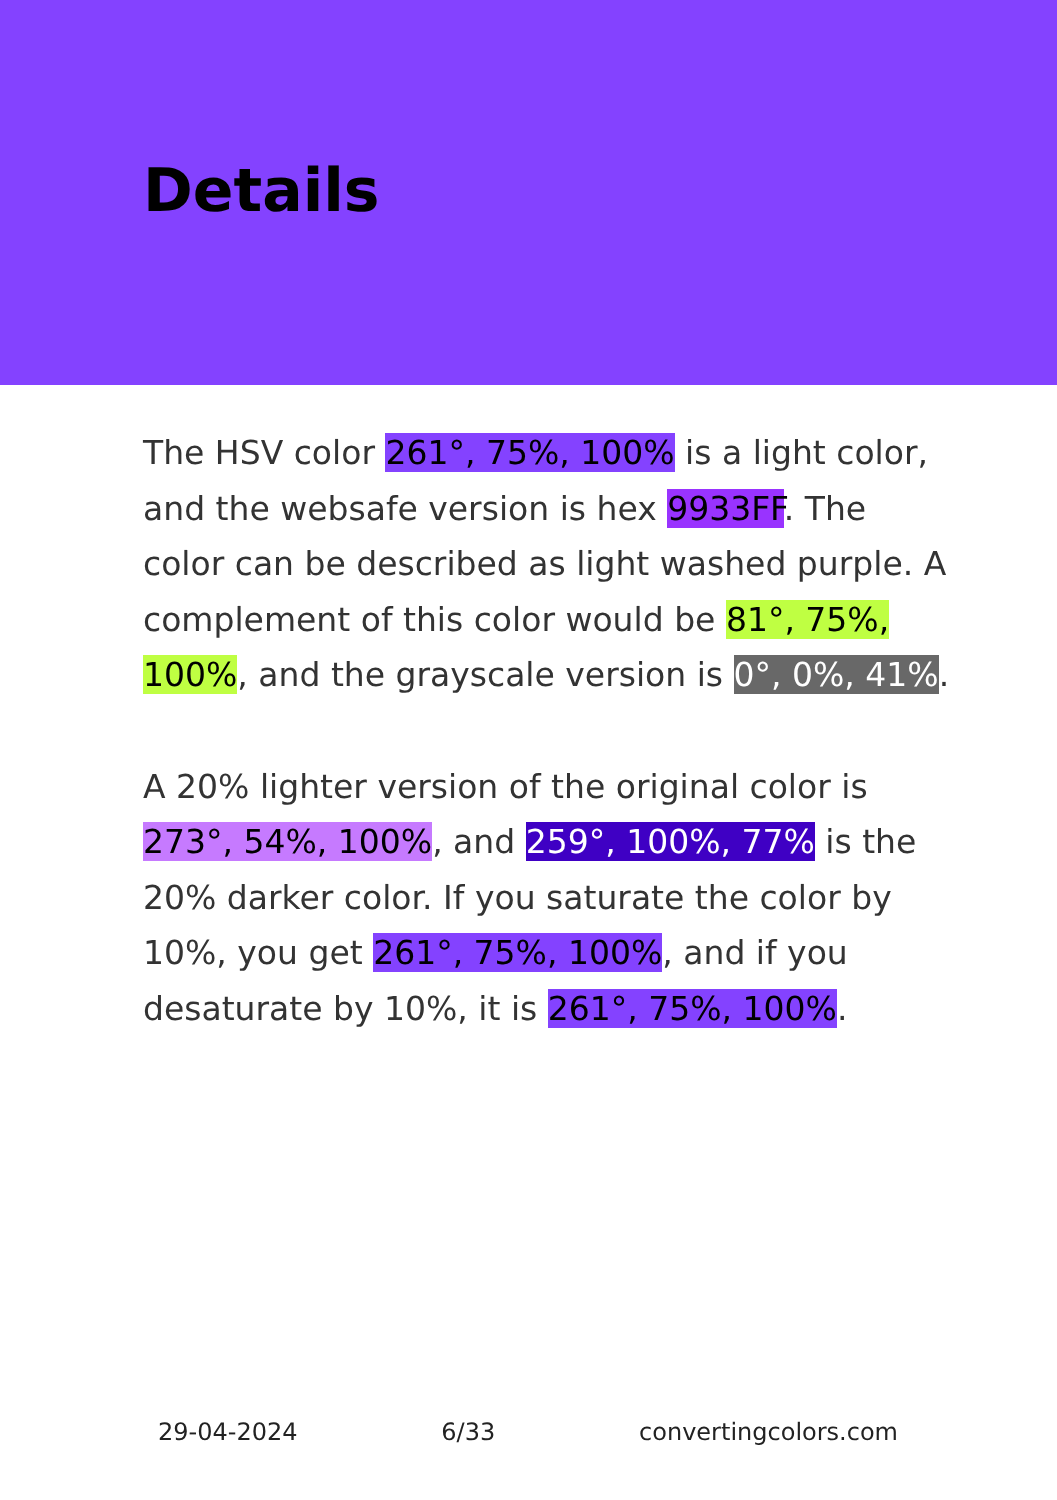Details
The HSV color 261°, 75%, 100% is a light color, and the websafe version is hex 9933FF. The color can be described as light washed purple. A complement of this color would be 81°, 75%, 100%, and the grayscale version is 0°, 0%, 41%.
A 20% lighter version of the original color is 273°, 54%, 100%, and 259°, 100%, 77% is the 20% darker color. If you saturate the color by 10%, you get 261°, 75%, 100%, and if you desaturate by 10%, it is 261°, 75%, 100%.
29-04-2024 6/33 convertingcolors.com